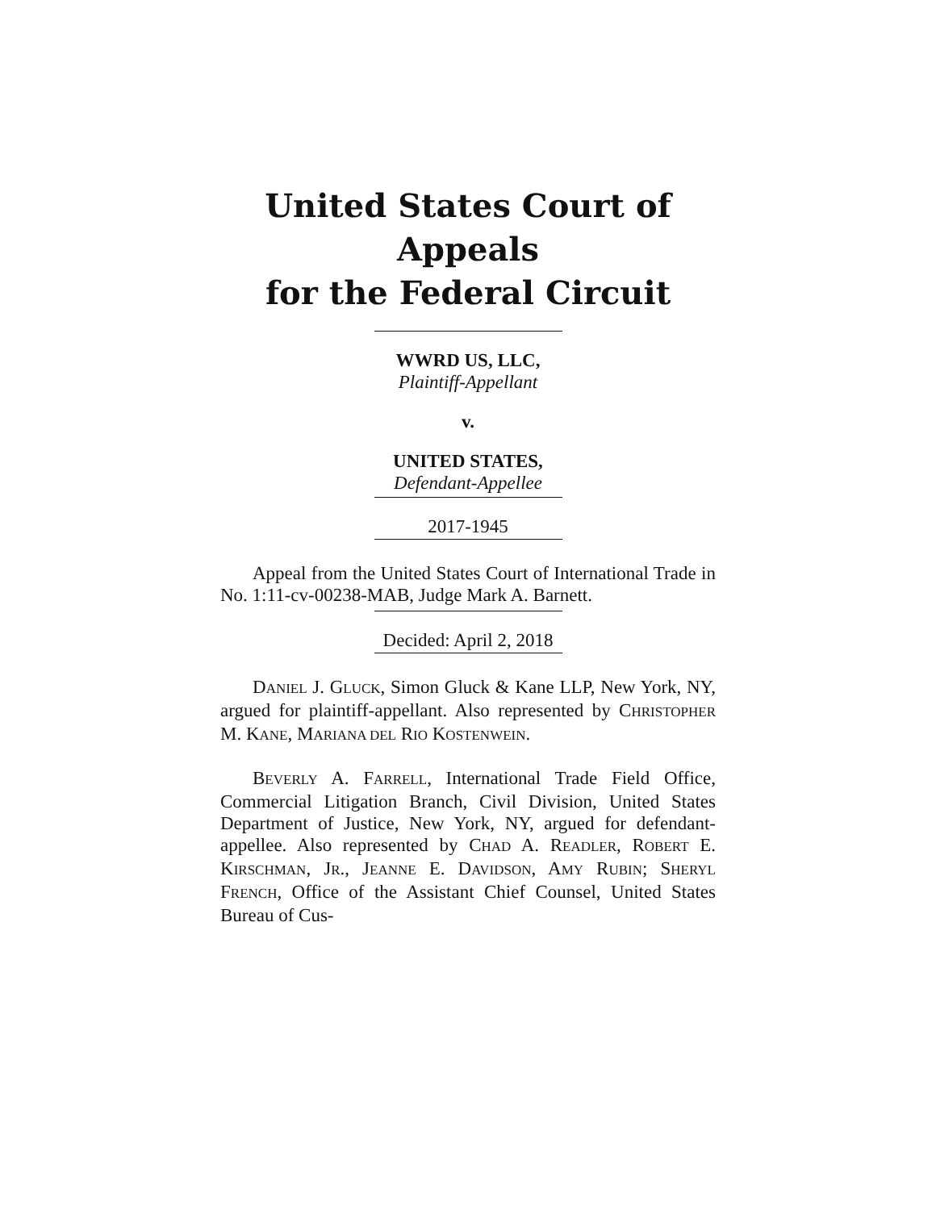United States Court of Appeals
for the Federal Circuit
WWRD US, LLC,
Plaintiff-Appellant
v.
UNITED STATES,
Defendant-Appellee
2017-1945
Appeal from the United States Court of International Trade in No. 1:11-cv-00238-MAB, Judge Mark A. Barnett.
Decided: April 2, 2018
DANIEL J. GLUCK, Simon Gluck & Kane LLP, New York, NY, argued for plaintiff-appellant. Also represented by CHRISTOPHER M. KANE, MARIANA DEL RIO KOSTENWEIN.
BEVERLY A. FARRELL, International Trade Field Office, Commercial Litigation Branch, Civil Division, United States Department of Justice, New York, NY, argued for defendant-appellee. Also represented by CHAD A. READLER, ROBERT E. KIRSCHMAN, JR., JEANNE E. DAVIDSON, AMY RUBIN; SHERYL FRENCH, Office of the Assistant Chief Counsel, United States Bureau of Cus-